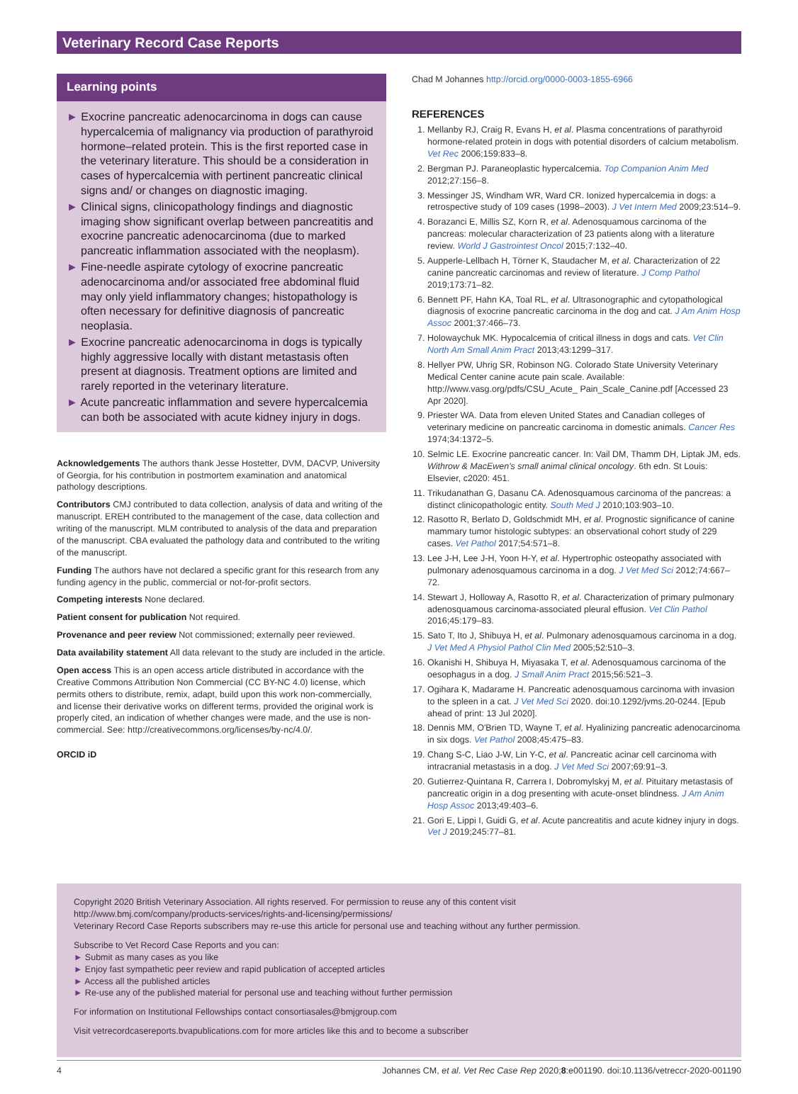Veterinary Record Case Reports
Learning points
► Exocrine pancreatic adenocarcinoma in dogs can cause hypercalcemia of malignancy via production of parathyroid hormone–related protein. This is the first reported case in the veterinary literature. This should be a consideration in cases of hypercalcemia with pertinent pancreatic clinical signs and/ or changes on diagnostic imaging.
► Clinical signs, clinicopathology findings and diagnostic imaging show significant overlap between pancreatitis and exocrine pancreatic adenocarcinoma (due to marked pancreatic inflammation associated with the neoplasm).
► Fine-needle aspirate cytology of exocrine pancreatic adenocarcinoma and/or associated free abdominal fluid may only yield inflammatory changes; histopathology is often necessary for definitive diagnosis of pancreatic neoplasia.
► Exocrine pancreatic adenocarcinoma in dogs is typically highly aggressive locally with distant metastasis often present at diagnosis. Treatment options are limited and rarely reported in the veterinary literature.
► Acute pancreatic inflammation and severe hypercalcemia can both be associated with acute kidney injury in dogs.
Acknowledgements The authors thank Jesse Hostetter, DVM, DACVP, University of Georgia, for his contribution in postmortem examination and anatomical pathology descriptions.
Contributors CMJ contributed to data collection, analysis of data and writing of the manuscript. EREH contributed to the management of the case, data collection and writing of the manuscript. MLM contributed to analysis of the data and preparation of the manuscript. CBA evaluated the pathology data and contributed to the writing of the manuscript.
Funding The authors have not declared a specific grant for this research from any funding agency in the public, commercial or not-for-profit sectors.
Competing interests None declared.
Patient consent for publication Not required.
Provenance and peer review Not commissioned; externally peer reviewed.
Data availability statement All data relevant to the study are included in the article.
Open access This is an open access article distributed in accordance with the Creative Commons Attribution Non Commercial (CC BY-NC 4.0) license, which permits others to distribute, remix, adapt, build upon this work non-commercially, and license their derivative works on different terms, provided the original work is properly cited, an indication of whether changes were made, and the use is non-commercial. See: http://creativecommons.org/licenses/by-nc/4.0/.
ORCID iD
Chad M Johannes http://orcid.org/0000-0003-1855-6966
REFERENCES
1. Mellanby RJ, Craig R, Evans H, et al. Plasma concentrations of parathyroid hormone-related protein in dogs with potential disorders of calcium metabolism. Vet Rec 2006;159:833–8.
2. Bergman PJ. Paraneoplastic hypercalcemia. Top Companion Anim Med 2012;27:156–8.
3. Messinger JS, Windham WR, Ward CR. Ionized hypercalcemia in dogs: a retrospective study of 109 cases (1998–2003). J Vet Intern Med 2009;23:514–9.
4. Borazanci E, Millis SZ, Korn R, et al. Adenosquamous carcinoma of the pancreas: molecular characterization of 23 patients along with a literature review. World J Gastrointest Oncol 2015;7:132–40.
5. Aupperle-Lellbach H, Törner K, Staudacher M, et al. Characterization of 22 canine pancreatic carcinomas and review of literature. J Comp Pathol 2019;173:71–82.
6. Bennett PF, Hahn KA, Toal RL, et al. Ultrasonographic and cytopathological diagnosis of exocrine pancreatic carcinoma in the dog and cat. J Am Anim Hosp Assoc 2001;37:466–73.
7. Holowaychuk MK. Hypocalcemia of critical illness in dogs and cats. Vet Clin North Am Small Anim Pract 2013;43:1299–317.
8. Hellyer PW, Uhrig SR, Robinson NG. Colorado State University Veterinary Medical Center canine acute pain scale. Available: http://www.vasg.org/pdfs/CSU_Acute_ Pain_Scale_Canine.pdf [Accessed 23 Apr 2020].
9. Priester WA. Data from eleven United States and Canadian colleges of veterinary medicine on pancreatic carcinoma in domestic animals. Cancer Res 1974;34:1372–5.
10. Selmic LE. Exocrine pancreatic cancer. In: Vail DM, Thamm DH, Liptak JM, eds. Withrow & MacEwen's small animal clinical oncology. 6th edn. St Louis: Elsevier, c2020: 451.
11. Trikudanathan G, Dasanu CA. Adenosquamous carcinoma of the pancreas: a distinct clinicopathologic entity. South Med J 2010;103:903–10.
12. Rasotto R, Berlato D, Goldschmidt MH, et al. Prognostic significance of canine mammary tumor histologic subtypes: an observational cohort study of 229 cases. Vet Pathol 2017;54:571–8.
13. Lee J-H, Lee J-H, Yoon H-Y, et al. Hypertrophic osteopathy associated with pulmonary adenosquamous carcinoma in a dog. J Vet Med Sci 2012;74:667–72.
14. Stewart J, Holloway A, Rasotto R, et al. Characterization of primary pulmonary adenosquamous carcinoma-associated pleural effusion. Vet Clin Pathol 2016;45:179–83.
15. Sato T, Ito J, Shibuya H, et al. Pulmonary adenosquamous carcinoma in a dog. J Vet Med A Physiol Pathol Clin Med 2005;52:510–3.
16. Okanishi H, Shibuya H, Miyasaka T, et al. Adenosquamous carcinoma of the oesophagus in a dog. J Small Anim Pract 2015;56:521–3.
17. Ogihara K, Madarame H. Pancreatic adenosquamous carcinoma with invasion to the spleen in a cat. J Vet Med Sci 2020. doi:10.1292/jvms.20-0244. [Epub ahead of print: 13 Jul 2020].
18. Dennis MM, O'Brien TD, Wayne T, et al. Hyalinizing pancreatic adenocarcinoma in six dogs. Vet Pathol 2008;45:475–83.
19. Chang S-C, Liao J-W, Lin Y-C, et al. Pancreatic acinar cell carcinoma with intracranial metastasis in a dog. J Vet Med Sci 2007;69:91–3.
20. Gutierrez-Quintana R, Carrera I, Dobromylskyj M, et al. Pituitary metastasis of pancreatic origin in a dog presenting with acute-onset blindness. J Am Anim Hosp Assoc 2013;49:403–6.
21. Gori E, Lippi I, Guidi G, et al. Acute pancreatitis and acute kidney injury in dogs. Vet J 2019;245:77–81.
Copyright 2020 British Veterinary Association. All rights reserved. For permission to reuse any of this content visit
http://www.bmj.com/company/products-services/rights-and-licensing/permissions/
Veterinary Record Case Reports subscribers may re-use this article for personal use and teaching without any further permission.
Subscribe to Vet Record Case Reports and you can:
► Submit as many cases as you like
► Enjoy fast sympathetic peer review and rapid publication of accepted articles
► Access all the published articles
► Re-use any of the published material for personal use and teaching without further permission
For information on Institutional Fellowships contact consortiasales@bmjgroup.com
Visit vetrecordcasereports.bvapublications.com for more articles like this and to become a subscriber
4 Johannes CM, et al. Vet Rec Case Rep 2020;8:e001190. doi:10.1136/vetreccr-2020-001190